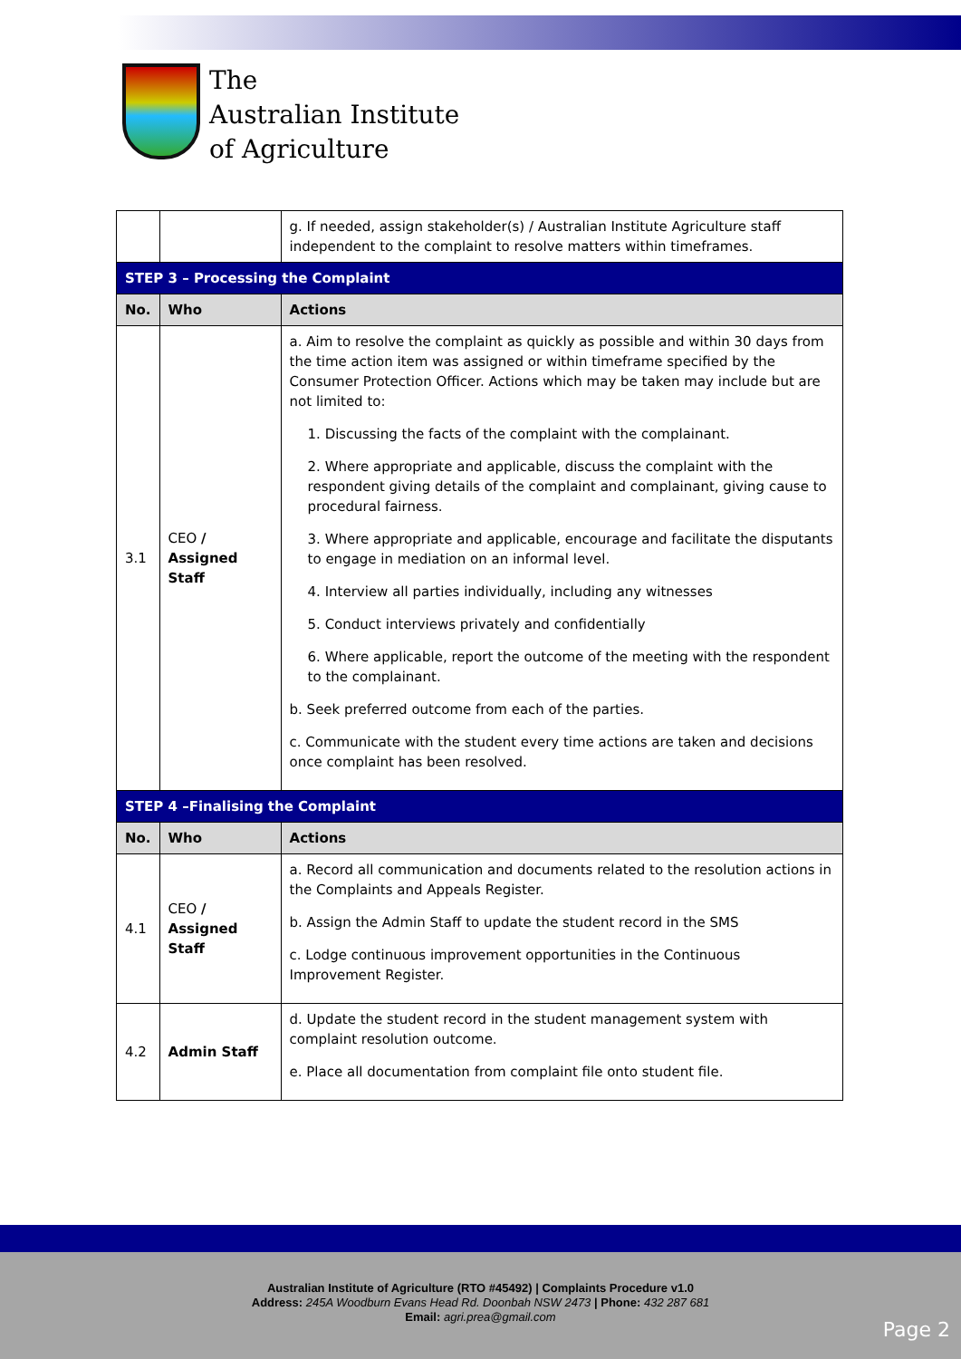The
Australian Institute
of Agriculture
| | | g. If needed, assign stakeholder(s) / Australian Institute Agriculture staff independent to the complaint to resolve matters within timeframes. |
| STEP 3 – Processing the Complaint | | |
| No. | Who | Actions |
| 3.1 | CEO / Assigned Staff | a. Aim to resolve the complaint as quickly as possible and within 30 days from the time action item was assigned or within timeframe specified by the Consumer Protection Officer. Actions which may be taken may include but are not limited to: 1. Discussing the facts of the complaint with the complainant. 2. Where appropriate and applicable, discuss the complaint with the respondent giving details of the complaint and complainant, giving cause to procedural fairness. 3. Where appropriate and applicable, encourage and facilitate the disputants to engage in mediation on an informal level. 4. Interview all parties individually, including any witnesses 5. Conduct interviews privately and confidentially 6. Where applicable, report the outcome of the meeting with the respondent to the complainant. b. Seek preferred outcome from each of the parties. c. Communicate with the student every time actions are taken and decisions once complaint has been resolved. |
| STEP 4 –Finalising the Complaint | | |
| No. | Who | Actions |
| 4.1 | CEO / Assigned Staff | a. Record all communication and documents related to the resolution actions in the Complaints and Appeals Register. b. Assign the Admin Staff to update the student record in the SMS c. Lodge continuous improvement opportunities in the Continuous Improvement Register. |
| 4.2 | Admin Staff | d. Update the student record in the student management system with complaint resolution outcome. e. Place all documentation from complaint file onto student file. |
Australian Institute of Agriculture (RTO #45492) | Complaints Procedure v1.0
Address: 245A Woodburn Evans Head Rd. Doonbah NSW 2473 | Phone: 432 287 681
Email: agri.prea@gmail.com
Page 2